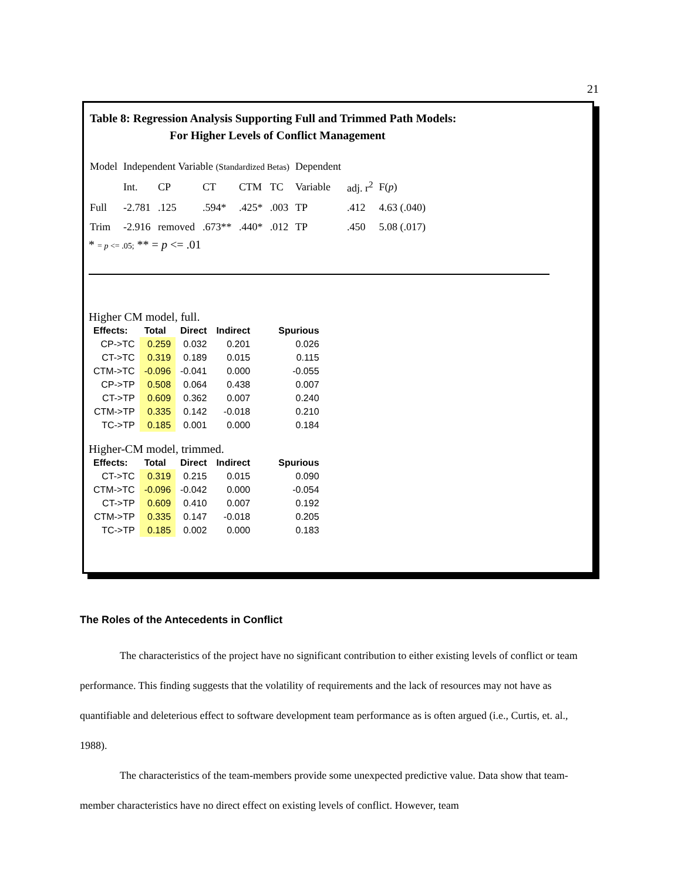21
Table 8: Regression Analysis Supporting Full and Trimmed Path Models:
For Higher Levels of Conflict Management
| Model | Independent Variable (Standardized Betas) | | | | | Dependent | | |
| | Int. | CP | CT | CTM | TC | Variable | adj. r<sup>2</sup> | F( p ) |
| Full | -2.781 | .125 | .594* | .425* | .003 | TP | .412 | 4.63 (.040) |
| Trim | -2.916 | removed | .673** | .440* | .012 | TP | .450 | 5.08 (.017) |
* = p <= .05; ** = p <= .01
Higher CM model, full.
| Effects: | Total | Direct | Indirect | Spurious |
| --- | --- | --- | --- | --- |
| CP->TC | 0.259 | 0.032 | 0.201 | 0.026 |
| CT->TC | 0.319 | 0.189 | 0.015 | 0.115 |
| CTM->TC | -0.096 | -0.041 | 0.000 | -0.055 |
| CP->TP | 0.508 | 0.064 | 0.438 | 0.007 |
| CT->TP | 0.609 | 0.362 | 0.007 | 0.240 |
| CTM->TP | 0.335 | 0.142 | -0.018 | 0.210 |
| TC->TP | 0.185 | 0.001 | 0.000 | 0.184 |
Higher-CM model, trimmed.
| Effects: | Total | Direct | Indirect | Spurious |
| --- | --- | --- | --- | --- |
| CT->TC | 0.319 | 0.215 | 0.015 | 0.090 |
| CTM->TC | -0.096 | -0.042 | 0.000 | -0.054 |
| CT->TP | 0.609 | 0.410 | 0.007 | 0.192 |
| CTM->TP | 0.335 | 0.147 | -0.018 | 0.205 |
| TC->TP | 0.185 | 0.002 | 0.000 | 0.183 |
The Roles of the Antecedents in Conflict
The characteristics of the project have no significant contribution to either existing levels of conflict or team performance. This finding suggests that the volatility of requirements and the lack of resources may not have as quantifiable and deleterious effect to software development team performance as is often argued (i.e., Curtis, et. al., 1988).
The characteristics of the team-members provide some unexpected predictive value. Data show that team-member characteristics have no direct effect on existing levels of conflict. However, team